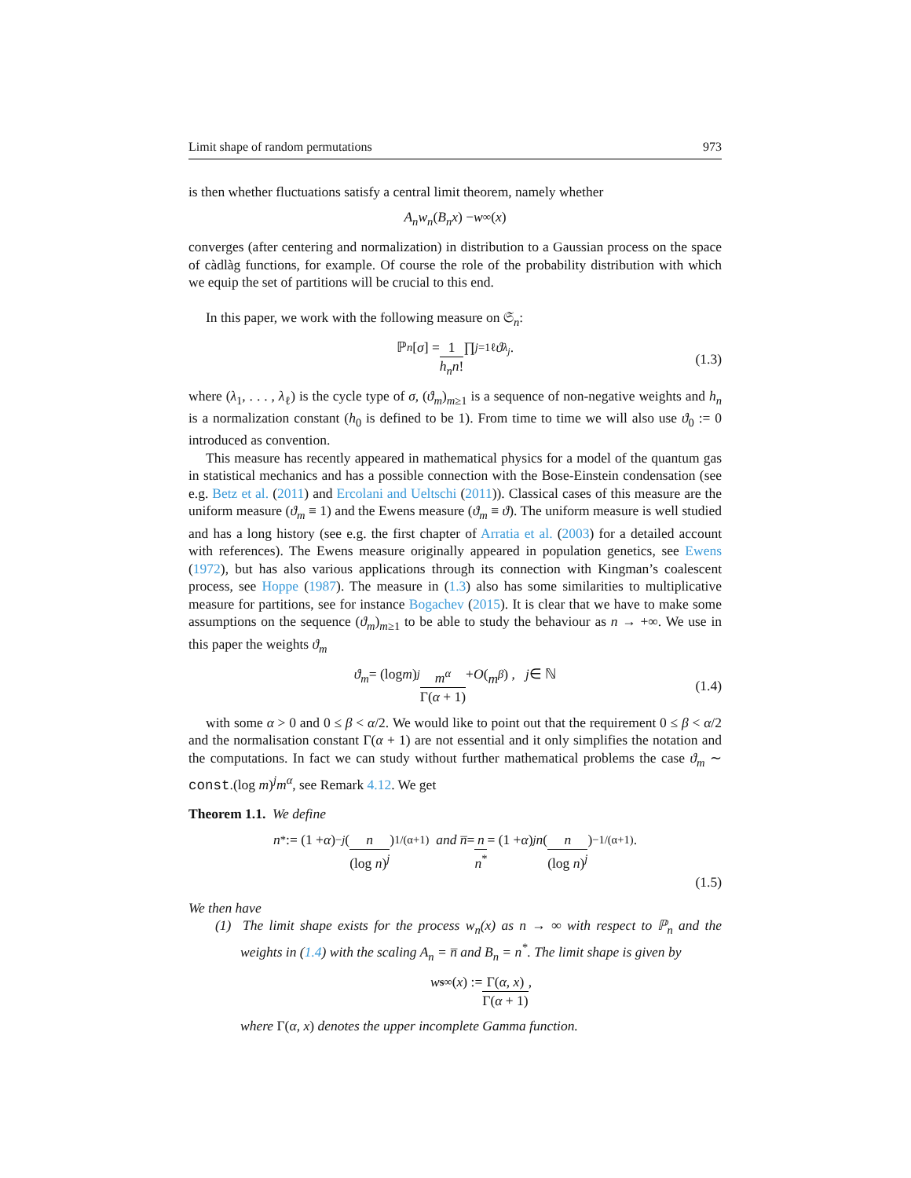Limit shape of random permutations 973
is then whether fluctuations satisfy a central limit theorem, namely whether
A<sub>n</sub>w<sub>n</sub> (B<sub>n</sub>x) − w<sub>∞</sub>(x)
converges (after centering and normalization) in distribution to a Gaussian process on the space of càdlàg functions, for example. Of course the role of the probability distribution with which we equip the set of partitions will be crucial to this end.
In this paper, we work with the following measure on 𝔖<sub>n</sub>:
ℙ<sub>n</sub> [σ] = 1 h<sub>n</sub>n! ∏<sub>j=1</sub><sup>ℓ</sup> ϑ<sub>λ<sub>j</sub></sub>. (1.3)
where (λ<sub>1</sub>, . . . , λ<sub>ℓ</sub>) is the cycle type of σ, (ϑ<sub>m</sub>)<sub>m≥1</sub> is a sequence of non-negative weights and h<sub>n</sub> is a normalization constant (h<sub>0</sub> is defined to be 1). From time to time we will also use ϑ<sub>0</sub> := 0 introduced as convention.
This measure has recently appeared in mathematical physics for a model of the quantum gas in statistical mechanics and has a possible connection with the Bose-Einstein condensation (see e.g. Betz et al. (2011) and Ercolani and Ueltschi (2011)). Classical cases of this measure are the uniform measure (ϑ<sub>m</sub> ≡ 1) and the Ewens measure (ϑ<sub>m</sub> ≡ ϑ). The uniform measure is well studied and has a long history (see e.g. the first chapter of Arratia et al. (2003) for a detailed account with references). The Ewens measure originally appeared in population genetics, see Ewens (1972), but has also various applications through its connection with Kingman’s coalescent process, see Hoppe (1987). The measure in (1.3) also has some similarities to multiplicative measure for partitions, see for instance Bogachev (2015). It is clear that we have to make some assumptions on the sequence (ϑ<sub>m</sub>)<sub>m≥1</sub> to be able to study the behaviour as n → +∞. We use in this paper the weights ϑ<sub>m</sub>
ϑ<sub>m</sub> = (log m)<sup>j</sup> m<sup>α</sup> Γ(α + 1) + O (m<sup>β</sup>) , j ∈ ℕ (1.4)
with some α > 0 and 0 ≤ β < α/2. We would like to point out that the requirement 0 ≤ β < α/2 and the normalisation constant Γ(α + 1) are not essential and it only simplifies the notation and the computations. In fact we can study without further mathematical problems the case ϑ<sub>m</sub> ∼ const.(log m)<sup>j</sup>m<sup>α</sup>, see Remark 4.12. We get
Theorem 1.1. We define
n<sup>*</sup> := (1 + α)<sup>−j</sup> ( n (log n)<sup>j</sup> )<sup>1/(α+1)</sup> and n̅ = n n<sup>*</sup> = (1 + α)<sup>j</sup> n ( n (log n)<sup>j</sup> )<sup>−1/(α+1)</sup> .
(1.5)
We then have
(1) The limit shape exists for the process w<sub>n</sub>(x) as n → ∞ with respect to ℙ<sub>n</sub> and the weights in (1.4) with the scaling A<sub>n</sub> = n̅ and B<sub>n</sub> = n<sup>*</sup>. The limit shape is given by
w<sup>s</sup><sub>∞</sub>(x) := Γ(α, x) Γ(α + 1),
where Γ(α, x) denotes the upper incomplete Gamma function.